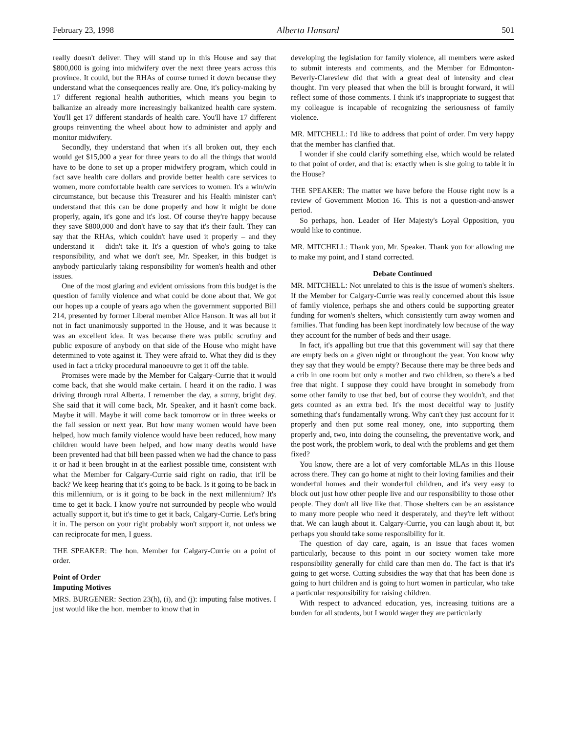February 23, 1998 Alberta Hansard 501
really doesn't deliver. They will stand up in this House and say that $800,000 is going into midwifery over the next three years across this province. It could, but the RHAs of course turned it down because they understand what the consequences really are. One, it's policy-making by 17 different regional health authorities, which means you begin to balkanize an already more increasingly balkanized health care system. You'll get 17 different standards of health care. You'll have 17 different groups reinventing the wheel about how to administer and apply and monitor midwifery.
Secondly, they understand that when it's all broken out, they each would get $15,000 a year for three years to do all the things that would have to be done to set up a proper midwifery program, which could in fact save health care dollars and provide better health care services to women, more comfortable health care services to women. It's a win/win circumstance, but because this Treasurer and his Health minister can't understand that this can be done properly and how it might be done properly, again, it's gone and it's lost. Of course they're happy because they save $800,000 and don't have to say that it's their fault. They can say that the RHAs, which couldn't have used it properly – and they understand it – didn't take it. It's a question of who's going to take responsibility, and what we don't see, Mr. Speaker, in this budget is anybody particularly taking responsibility for women's health and other issues.
One of the most glaring and evident omissions from this budget is the question of family violence and what could be done about that. We got our hopes up a couple of years ago when the government supported Bill 214, presented by former Liberal member Alice Hanson. It was all but if not in fact unanimously supported in the House, and it was because it was an excellent idea. It was because there was public scrutiny and public exposure of anybody on that side of the House who might have determined to vote against it. They were afraid to. What they did is they used in fact a tricky procedural manoeuvre to get it off the table.
Promises were made by the Member for Calgary-Currie that it would come back, that she would make certain. I heard it on the radio. I was driving through rural Alberta. I remember the day, a sunny, bright day. She said that it will come back, Mr. Speaker, and it hasn't come back. Maybe it will. Maybe it will come back tomorrow or in three weeks or the fall session or next year. But how many women would have been helped, how much family violence would have been reduced, how many children would have been helped, and how many deaths would have been prevented had that bill been passed when we had the chance to pass it or had it been brought in at the earliest possible time, consistent with what the Member for Calgary-Currie said right on radio, that it'll be back? We keep hearing that it's going to be back. Is it going to be back in this millennium, or is it going to be back in the next millennium? It's time to get it back. I know you're not surrounded by people who would actually support it, but it's time to get it back, Calgary-Currie. Let's bring it in. The person on your right probably won't support it, not unless we can reciprocate for men, I guess.
THE SPEAKER: The hon. Member for Calgary-Currie on a point of order.
Point of Order
Imputing Motives
MRS. BURGENER: Section 23(h), (i), and (j): imputing false motives. I just would like the hon. member to know that in
developing the legislation for family violence, all members were asked to submit interests and comments, and the Member for Edmonton-Beverly-Clareview did that with a great deal of intensity and clear thought. I'm very pleased that when the bill is brought forward, it will reflect some of those comments. I think it's inappropriate to suggest that my colleague is incapable of recognizing the seriousness of family violence.
MR. MITCHELL: I'd like to address that point of order. I'm very happy that the member has clarified that.
I wonder if she could clarify something else, which would be related to that point of order, and that is: exactly when is she going to table it in the House?
THE SPEAKER: The matter we have before the House right now is a review of Government Motion 16. This is not a question-and-answer period.
So perhaps, hon. Leader of Her Majesty's Loyal Opposition, you would like to continue.
MR. MITCHELL: Thank you, Mr. Speaker. Thank you for allowing me to make my point, and I stand corrected.
Debate Continued
MR. MITCHELL: Not unrelated to this is the issue of women's shelters. If the Member for Calgary-Currie was really concerned about this issue of family violence, perhaps she and others could be supporting greater funding for women's shelters, which consistently turn away women and families. That funding has been kept inordinately low because of the way they account for the number of beds and their usage.
In fact, it's appalling but true that this government will say that there are empty beds on a given night or throughout the year. You know why they say that they would be empty? Because there may be three beds and a crib in one room but only a mother and two children, so there's a bed free that night. I suppose they could have brought in somebody from some other family to use that bed, but of course they wouldn't, and that gets counted as an extra bed. It's the most deceitful way to justify something that's fundamentally wrong. Why can't they just account for it properly and then put some real money, one, into supporting them properly and, two, into doing the counseling, the preventative work, and the post work, the problem work, to deal with the problems and get them fixed?
You know, there are a lot of very comfortable MLAs in this House across there. They can go home at night to their loving families and their wonderful homes and their wonderful children, and it's very easy to block out just how other people live and our responsibility to those other people. They don't all live like that. Those shelters can be an assistance to many more people who need it desperately, and they're left without that. We can laugh about it. Calgary-Currie, you can laugh about it, but perhaps you should take some responsibility for it.
The question of day care, again, is an issue that faces women particularly, because to this point in our society women take more responsibility generally for child care than men do. The fact is that it's going to get worse. Cutting subsidies the way that that has been done is going to hurt children and is going to hurt women in particular, who take a particular responsibility for raising children.
With respect to advanced education, yes, increasing tuitions are a burden for all students, but I would wager they are particularly